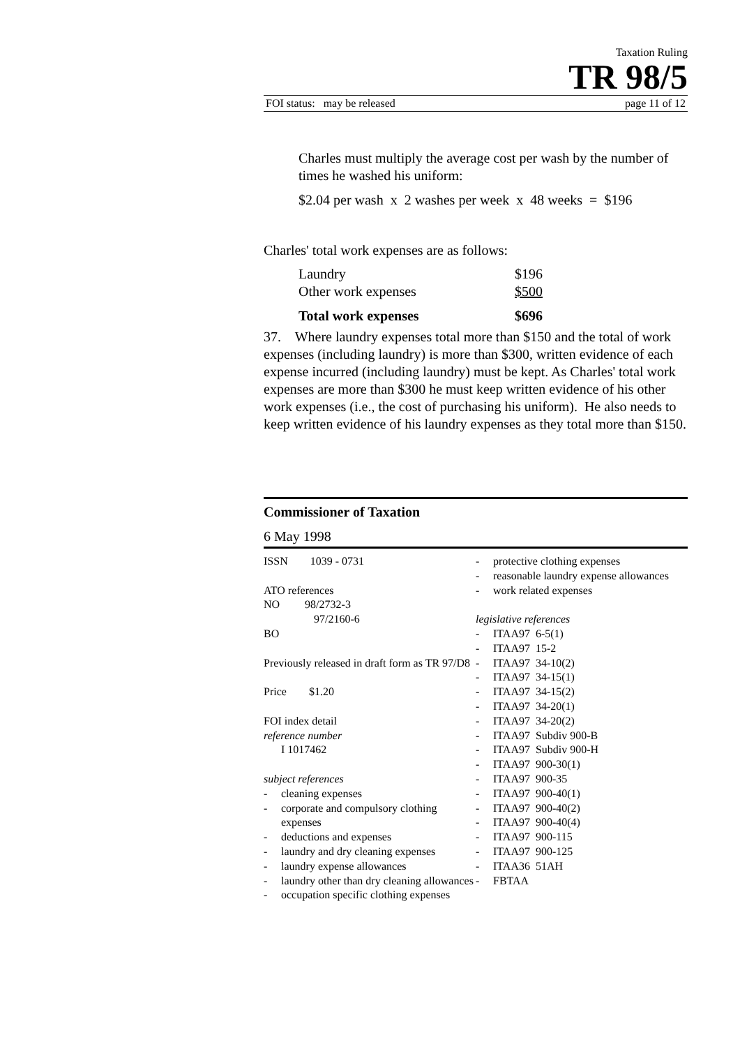Taxation Ruling
TR 98/5
FOI status: may be released page 11 of 12
Charles must multiply the average cost per wash by the number of times he washed his uniform:
$2.04 per wash x 2 washes per week x 48 weeks = $196
Charles' total work expenses are as follows:
| Laundry | $196 |
| Other work expenses | $500 |
| Total work expenses | $696 |
37. Where laundry expenses total more than $150 and the total of work expenses (including laundry) is more than $300, written evidence of each expense incurred (including laundry) must be kept. As Charles' total work expenses are more than $300 he must keep written evidence of his other work expenses (i.e., the cost of purchasing his uniform). He also needs to keep written evidence of his laundry expenses as they total more than $150.
Commissioner of Taxation
6 May 1998
ISSN 1039 - 0731
ATO references
NO 98/2732-3
97/2160-6
BO
Previously released in draft form as TR 97/D8
Price $1.20
FOI index detail
reference number
I 1017462
subject references
- cleaning expenses
- corporate and compulsory clothing expenses
- deductions and expenses
- laundry and dry cleaning expenses
- laundry expense allowances
- laundry other than dry cleaning allowances
- occupation specific clothing expenses
- protective clothing expenses
- reasonable laundry expense allowances
- work related expenses
legislative references
- ITAA97 6-5(1)
- ITAA97 15-2
- ITAA97 34-10(2)
- ITAA97 34-15(1)
- ITAA97 34-15(2)
- ITAA97 34-20(1)
- ITAA97 34-20(2)
- ITAA97 Subdiv 900-B
- ITAA97 Subdiv 900-H
- ITAA97 900-30(1)
- ITAA97 900-35
- ITAA97 900-40(1)
- ITAA97 900-40(2)
- ITAA97 900-40(4)
- ITAA97 900-115
- ITAA97 900-125
- ITAA36 51AH
- FBTAA